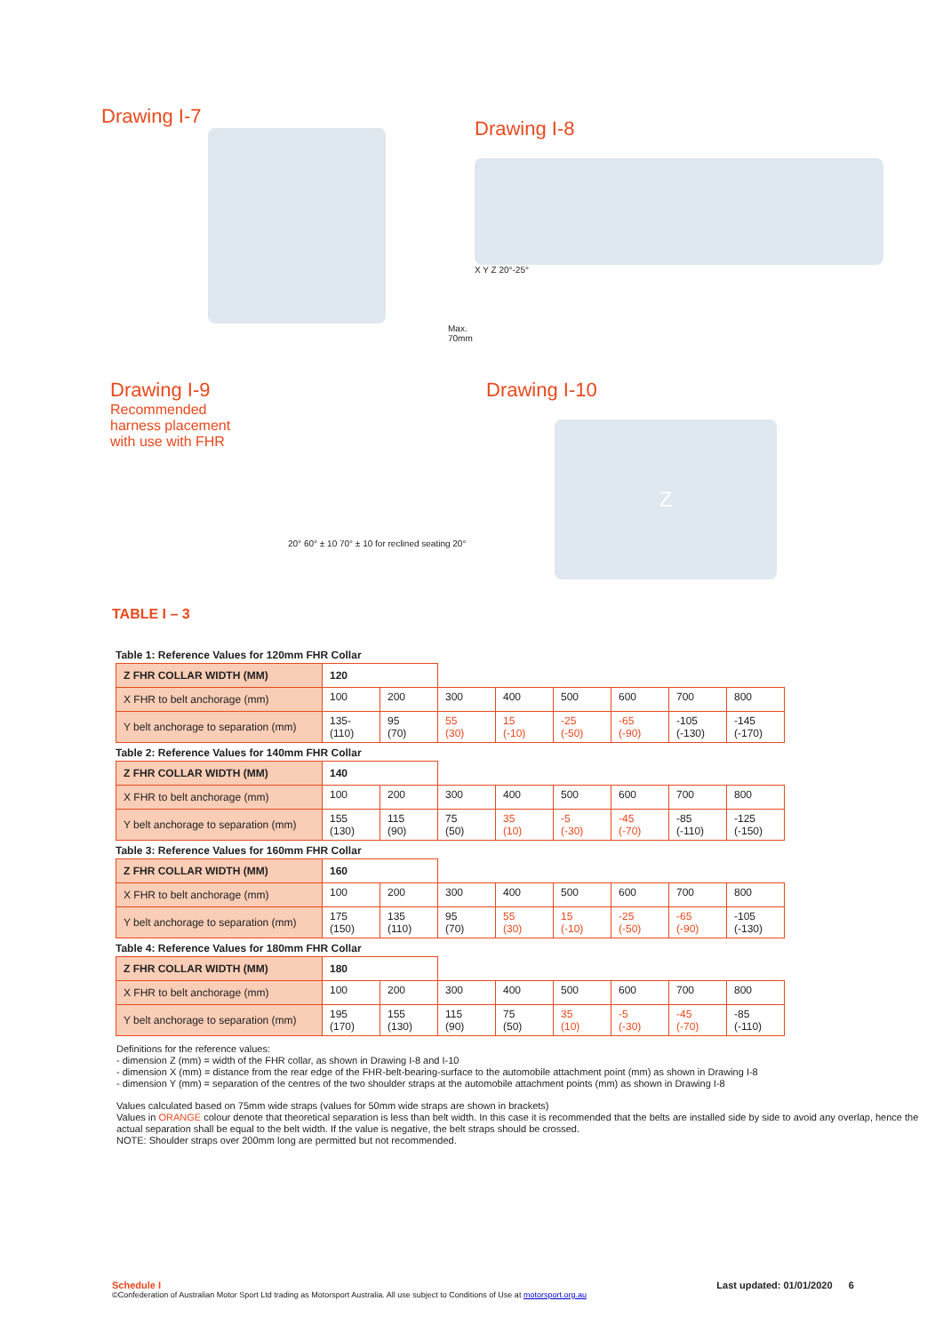Drawing I-7
Max. 70mm
Drawing I-8
X Y Z 20°-25°
Drawing I-9
Recommended
harness placement
with use with FHR
20° 60° ± 10 70° ± 10 for reclined seating 20°
Drawing I-10
Z
TABLE I – 3
Table 1: Reference Values for 120mm FHR Collar
| Z FHR COLLAR WIDTH (MM) | 120 | | | | | | | |
| --- | --- | --- | --- | --- | --- | --- | --- | --- |
| X FHR to belt anchorage (mm) | 100 | 200 | 300 | 400 | 500 | 600 | 700 | 800 |
| Y belt anchorage to separation (mm) | 135- (110) | 95 (70) | 55 (30) | 15 (-10) | -25 (-50) | -65 (-90) | -105 (-130) | -145 (-170) |
Table 2: Reference Values for 140mm FHR Collar
| Z FHR COLLAR WIDTH (MM) | 140 | | | | | | | |
| --- | --- | --- | --- | --- | --- | --- | --- | --- |
| X FHR to belt anchorage (mm) | 100 | 200 | 300 | 400 | 500 | 600 | 700 | 800 |
| Y belt anchorage to separation (mm) | 155 (130) | 115 (90) | 75 (50) | 35 (10) | -5 (-30) | -45 (-70) | -85 (-110) | -125 (-150) |
Table 3: Reference Values for 160mm FHR Collar
| Z FHR COLLAR WIDTH (MM) | 160 | | | | | | | |
| --- | --- | --- | --- | --- | --- | --- | --- | --- |
| X FHR to belt anchorage (mm) | 100 | 200 | 300 | 400 | 500 | 600 | 700 | 800 |
| Y belt anchorage to separation (mm) | 175 (150) | 135 (110) | 95 (70) | 55 (30) | 15 (-10) | -25 (-50) | -65 (-90) | -105 (-130) |
Table 4: Reference Values for 180mm FHR Collar
| Z FHR COLLAR WIDTH (MM) | 180 | | | | | | | |
| --- | --- | --- | --- | --- | --- | --- | --- | --- |
| X FHR to belt anchorage (mm) | 100 | 200 | 300 | 400 | 500 | 600 | 700 | 800 |
| Y belt anchorage to separation (mm) | 195 (170) | 155 (130) | 115 (90) | 75 (50) | 35 (10) | -5 (-30) | -45 (-70) | -85 (-110) |
Definitions for the reference values:
- dimension Z (mm) = width of the FHR collar, as shown in Drawing I-8 and I-10
- dimension X (mm) = distance from the rear edge of the FHR-belt-bearing-surface to the automobile attachment point (mm) as shown in Drawing I-8
- dimension Y (mm) = separation of the centres of the two shoulder straps at the automobile attachment points (mm) as shown in Drawing I-8
Values calculated based on 75mm wide straps (values for 50mm wide straps are shown in brackets)
Values in ORANGE colour denote that theoretical separation is less than belt width. In this case it is recommended that the belts are installed side by side to avoid any overlap, hence the actual separation shall be equal to the belt width. If the value is negative, the belt straps should be crossed.
NOTE: Shoulder straps over 200mm long are permitted but not recommended.
Schedule I Last updated: 01/01/2020 6
©Confederation of Australian Motor Sport Ltd trading as Motorsport Australia. All use subject to Conditions of Use at motorsport.org.au